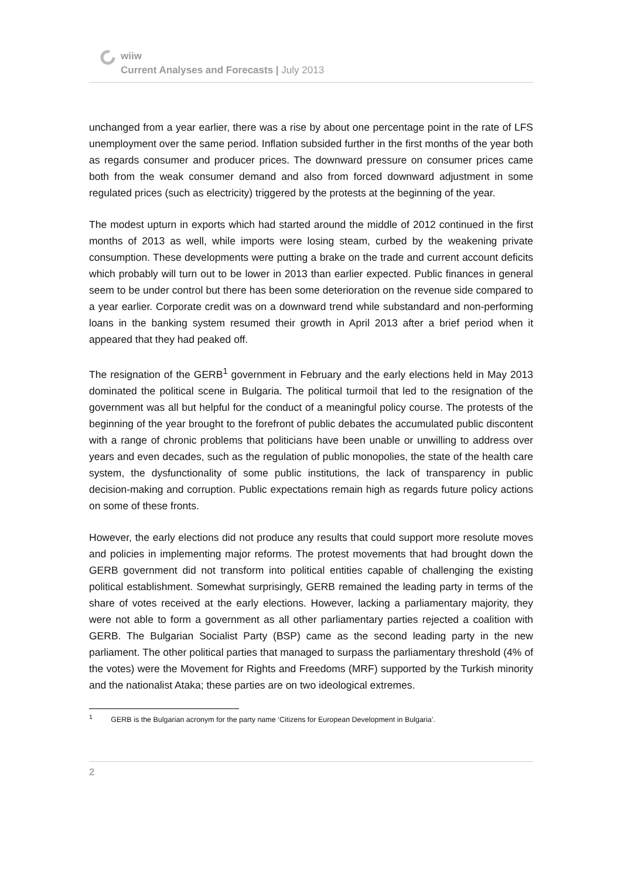wiiw
Current Analyses and Forecasts | July 2013
unchanged from a year earlier, there was a rise by about one percentage point in the rate of LFS unemployment over the same period. Inflation subsided further in the first months of the year both as regards consumer and producer prices. The downward pressure on consumer prices came both from the weak consumer demand and also from forced downward adjustment in some regulated prices (such as electricity) triggered by the protests at the beginning of the year.
The modest upturn in exports which had started around the middle of 2012 continued in the first months of 2013 as well, while imports were losing steam, curbed by the weakening private consumption. These developments were putting a brake on the trade and current account deficits which probably will turn out to be lower in 2013 than earlier expected. Public finances in general seem to be under control but there has been some deterioration on the revenue side compared to a year earlier. Corporate credit was on a downward trend while substandard and non-performing loans in the banking system resumed their growth in April 2013 after a brief period when it appeared that they had peaked off.
The resignation of the GERB<sup>1</sup> government in February and the early elections held in May 2013 dominated the political scene in Bulgaria. The political turmoil that led to the resignation of the government was all but helpful for the conduct of a meaningful policy course. The protests of the beginning of the year brought to the forefront of public debates the accumulated public discontent with a range of chronic problems that politicians have been unable or unwilling to address over years and even decades, such as the regulation of public monopolies, the state of the health care system, the dysfunctionality of some public institutions, the lack of transparency in public decision-making and corruption. Public expectations remain high as regards future policy actions on some of these fronts.
However, the early elections did not produce any results that could support more resolute moves and policies in implementing major reforms. The protest movements that had brought down the GERB government did not transform into political entities capable of challenging the existing political establishment. Somewhat surprisingly, GERB remained the leading party in terms of the share of votes received at the early elections. However, lacking a parliamentary majority, they were not able to form a government as all other parliamentary parties rejected a coalition with GERB. The Bulgarian Socialist Party (BSP) came as the second leading party in the new parliament. The other political parties that managed to surpass the parliamentary threshold (4% of the votes) were the Movement for Rights and Freedoms (MRF) supported by the Turkish minority and the nationalist Ataka; these parties are on two ideological extremes.
<sup>1</sup> GERB is the Bulgarian acronym for the party name ‘Citizens for European Development in Bulgaria’.
2